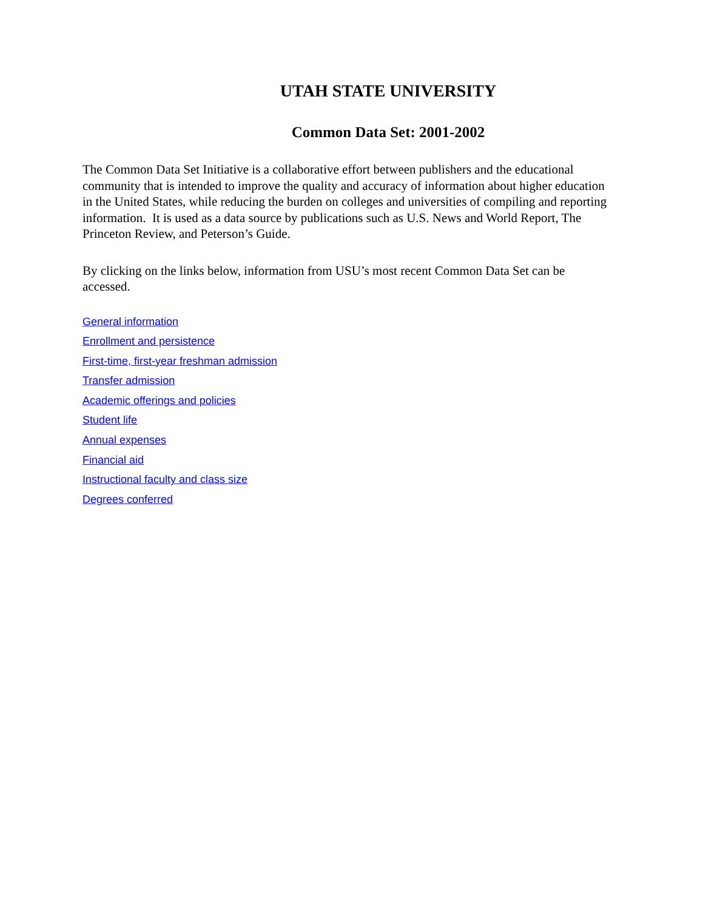UTAH STATE UNIVERSITY
Common Data Set: 2001-2002
The Common Data Set Initiative is a collaborative effort between publishers and the educational community that is intended to improve the quality and accuracy of information about higher education in the United States, while reducing the burden on colleges and universities of compiling and reporting information. It is used as a data source by publications such as U.S. News and World Report, The Princeton Review, and Peterson’s Guide.
By clicking on the links below, information from USU’s most recent Common Data Set can be accessed.
General information
Enrollment and persistence
First-time, first-year freshman admission
Transfer admission
Academic offerings and policies
Student life
Annual expenses
Financial aid
Instructional faculty and class size
Degrees conferred